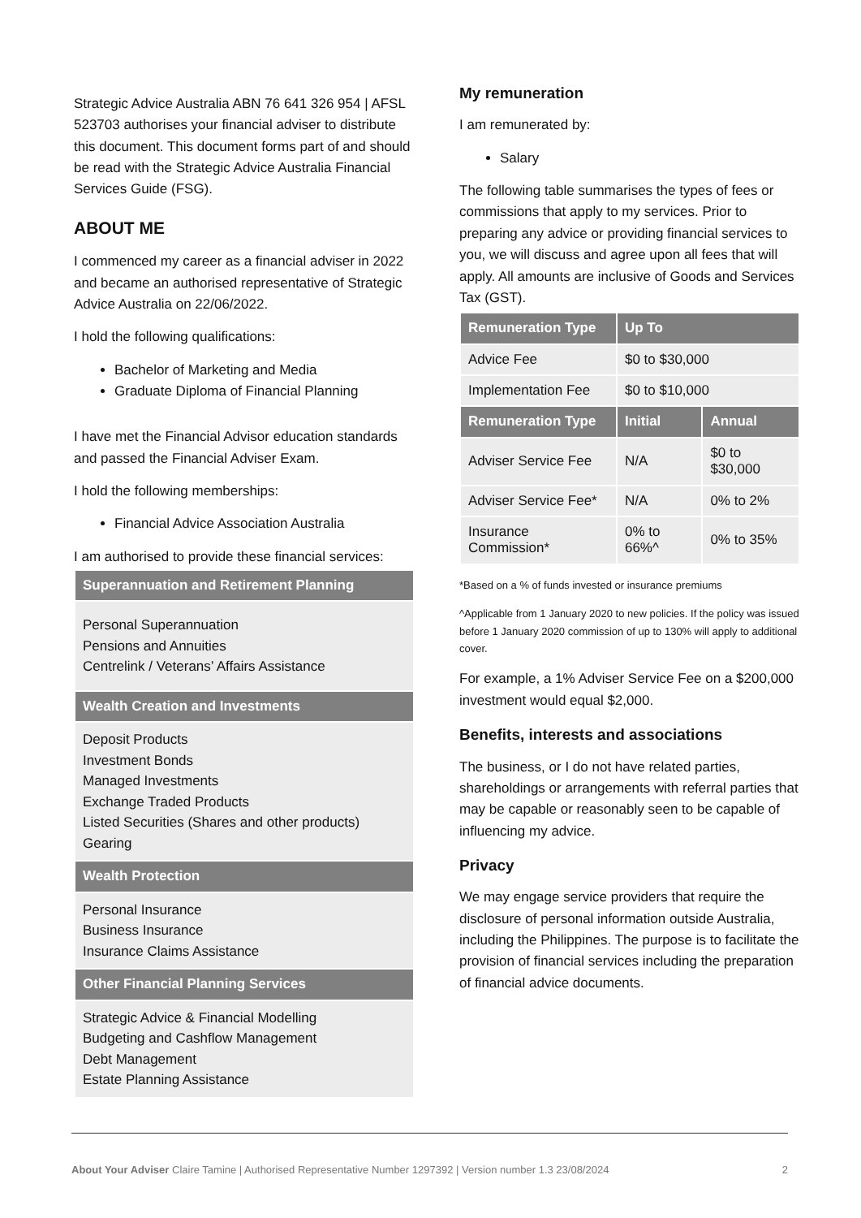Strategic Advice Australia ABN 76 641 326 954 | AFSL 523703 authorises your financial adviser to distribute this document. This document forms part of and should be read with the Strategic Advice Australia Financial Services Guide (FSG).
ABOUT ME
I commenced my career as a financial adviser in 2022 and became an authorised representative of Strategic Advice Australia on 22/06/2022.
I hold the following qualifications:
Bachelor of Marketing and Media
Graduate Diploma of Financial Planning
I have met the Financial Advisor education standards and passed the Financial Adviser Exam.
I hold the following memberships:
Financial Advice Association Australia
I am authorised to provide these financial services:
| Superannuation and Retirement Planning |
| --- |
| Personal Superannuation Pensions and Annuities Centrelink / Veterans’ Affairs Assistance |
| Wealth Creation and Investments |
| Deposit Products Investment Bonds Managed Investments Exchange Traded Products Listed Securities (Shares and other products) Gearing |
| Wealth Protection |
| Personal Insurance Business Insurance Insurance Claims Assistance |
| Other Financial Planning Services |
| Strategic Advice & Financial Modelling Budgeting and Cashflow Management Debt Management Estate Planning Assistance |
My remuneration
I am remunerated by:
Salary
The following table summarises the types of fees or commissions that apply to my services. Prior to preparing any advice or providing financial services to you, we will discuss and agree upon all fees that will apply. All amounts are inclusive of Goods and Services Tax (GST).
| Remuneration Type | Up To | |
| --- | --- | --- |
| Advice Fee | $0 to $30,000 | |
| Implementation Fee | $0 to $10,000 | |
| Remuneration Type | Initial | Annual |
| Adviser Service Fee | N/A | $0 to $30,000 |
| Adviser Service Fee* | N/A | 0% to 2% |
| Insurance Commission* | 0% to 66%^ | 0% to 35% |
*Based on a % of funds invested or insurance premiums
^Applicable from 1 January 2020 to new policies. If the policy was issued before 1 January 2020 commission of up to 130% will apply to additional cover.
For example, a 1% Adviser Service Fee on a $200,000 investment would equal $2,000.
Benefits, interests and associations
The business, or I do not have related parties, shareholdings or arrangements with referral parties that may be capable or reasonably seen to be capable of influencing my advice.
Privacy
We may engage service providers that require the disclosure of personal information outside Australia, including the Philippines. The purpose is to facilitate the provision of financial services including the preparation of financial advice documents.
About Your Adviser Claire Tamine | Authorised Representative Number 1297392 | Version number 1.3 23/08/2024 2